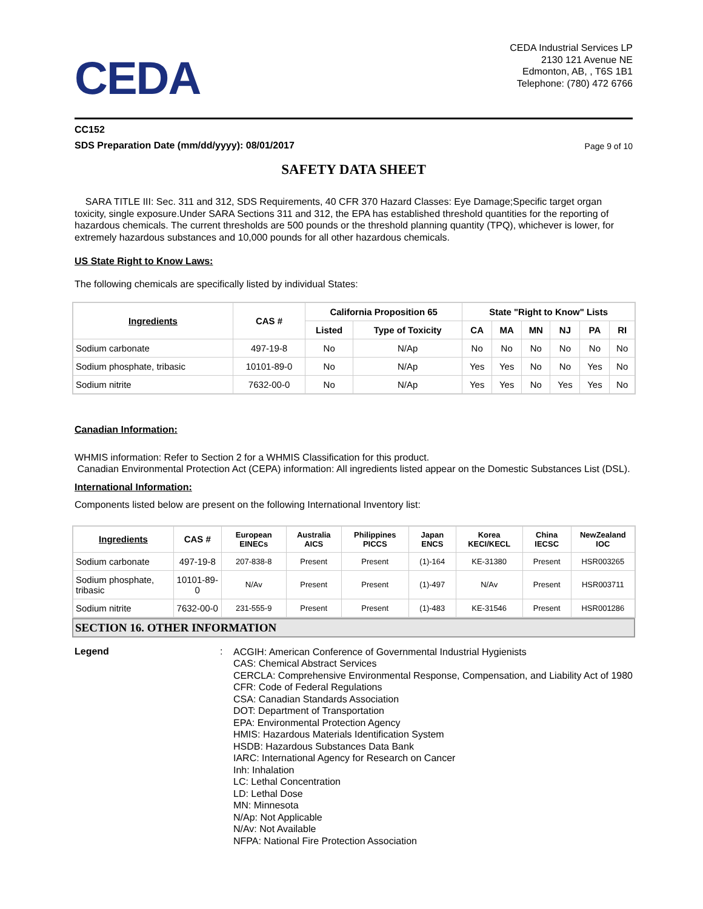CEDA
CEDA Industrial Services LP
2130 121 Avenue NE
Edmonton, AB, , T6S 1B1
Telephone: (780) 472 6766
CC152
SDS Preparation Date (mm/dd/yyyy): 08/01/2017
Page 9 of 10
SAFETY DATA SHEET
SARA TITLE III: Sec. 311 and 312, SDS Requirements, 40 CFR 370 Hazard Classes: Eye Damage;Specific target organ toxicity, single exposure.Under SARA Sections 311 and 312, the EPA has established threshold quantities for the reporting of hazardous chemicals. The current thresholds are 500 pounds or the threshold planning quantity (TPQ), whichever is lower, for extremely hazardous substances and 10,000 pounds for all other hazardous chemicals.
US State Right to Know Laws:
The following chemicals are specifically listed by individual States:
| Ingredients | CAS # | California Proposition 65 | | State "Right to Know" Lists | | | | | |
| --- | --- | --- | --- | --- | --- | --- | --- | --- | --- |
| | | Listed | Type of Toxicity | CA | MA | MN | NJ | PA | RI |
| Sodium carbonate | 497-19-8 | No | N/Ap | No | No | No | No | No | No |
| Sodium phosphate, tribasic | 10101-89-0 | No | N/Ap | Yes | Yes | No | No | Yes | No |
| Sodium nitrite | 7632-00-0 | No | N/Ap | Yes | Yes | No | Yes | Yes | No |
Canadian Information:
WHMIS information: Refer to Section 2 for a WHMIS Classification for this product.
Canadian Environmental Protection Act (CEPA) information: All ingredients listed appear on the Domestic Substances List (DSL).
International Information:
Components listed below are present on the following International Inventory list:
| Ingredients | CAS # | European EINECs | Australia AICS | Philippines PICCS | Japan ENCS | Korea KECI/KECL | China IECSC | NewZealand IOC |
| --- | --- | --- | --- | --- | --- | --- | --- | --- |
| Sodium carbonate | 497-19-8 | 207-838-8 | Present | Present | (1)-164 | KE-31380 | Present | HSR003265 |
| Sodium phosphate, tribasic | 10101-89-0 | N/Av | Present | Present | (1)-497 | N/Av | Present | HSR003711 |
| Sodium nitrite | 7632-00-0 | 231-555-9 | Present | Present | (1)-483 | KE-31546 | Present | HSR001286 |
SECTION 16. OTHER INFORMATION
Legend :
ACGIH: American Conference of Governmental Industrial Hygienists
CAS: Chemical Abstract Services
CERCLA: Comprehensive Environmental Response, Compensation, and Liability Act of 1980
CFR: Code of Federal Regulations
CSA: Canadian Standards Association
DOT: Department of Transportation
EPA: Environmental Protection Agency
HMIS: Hazardous Materials Identification System
HSDB: Hazardous Substances Data Bank
IARC: International Agency for Research on Cancer
Inh: Inhalation
LC: Lethal Concentration
LD: Lethal Dose
MN: Minnesota
N/Ap: Not Applicable
N/Av: Not Available
NFPA: National Fire Protection Association